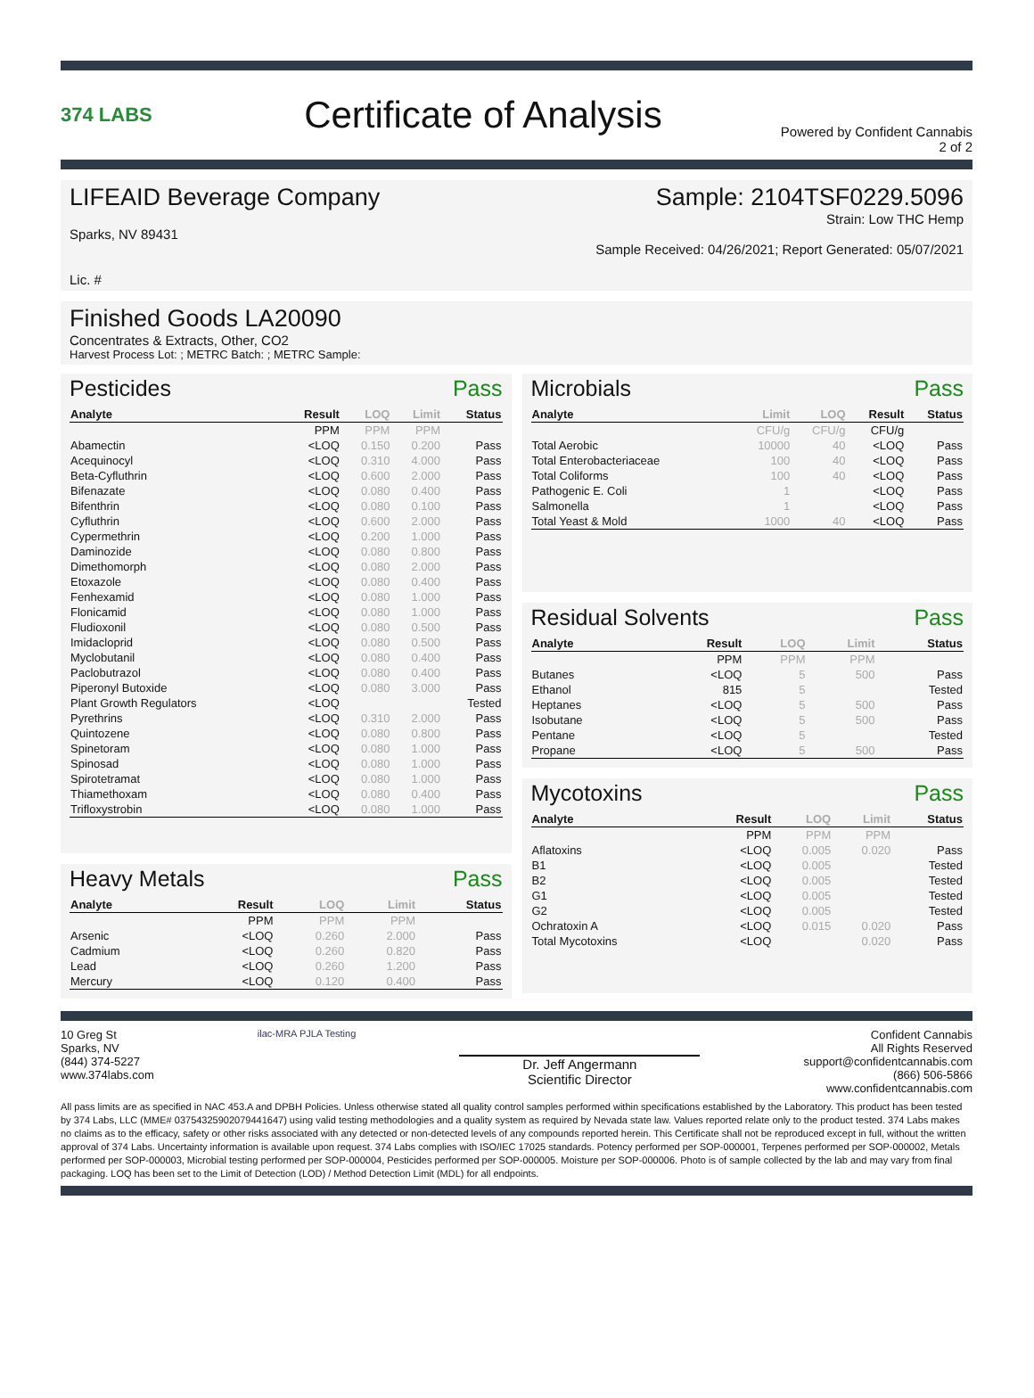374 LABS
Certificate of Analysis
Powered by Confident Cannabis
2 of 2
LIFEAID Beverage Company
Sparks, NV 89431
Lic. #
Sample: 2104TSF0229.5096
Strain: Low THC Hemp
Sample Received: 04/26/2021; Report Generated: 05/07/2021
Finished Goods LA20090
Concentrates & Extracts, Other, CO2
Harvest Process Lot: ; METRC Batch: ; METRC Sample:
Pesticides Pass
| Analyte | Result | LOQ | Limit | Status |
| --- | --- | --- | --- | --- |
| | PPM | PPM | PPM | |
| Abamectin | <LOQ | 0.150 | 0.200 | Pass |
| Acequinocyl | <LOQ | 0.310 | 4.000 | Pass |
| Beta-Cyfluthrin | <LOQ | 0.600 | 2.000 | Pass |
| Bifenazate | <LOQ | 0.080 | 0.400 | Pass |
| Bifenthrin | <LOQ | 0.080 | 0.100 | Pass |
| Cyfluthrin | <LOQ | 0.600 | 2.000 | Pass |
| Cypermethrin | <LOQ | 0.200 | 1.000 | Pass |
| Daminozide | <LOQ | 0.080 | 0.800 | Pass |
| Dimethomorph | <LOQ | 0.080 | 2.000 | Pass |
| Etoxazole | <LOQ | 0.080 | 0.400 | Pass |
| Fenhexamid | <LOQ | 0.080 | 1.000 | Pass |
| Flonicamid | <LOQ | 0.080 | 1.000 | Pass |
| Fludioxonil | <LOQ | 0.080 | 0.500 | Pass |
| Imidacloprid | <LOQ | 0.080 | 0.500 | Pass |
| Myclobutanil | <LOQ | 0.080 | 0.400 | Pass |
| Paclobutrazol | <LOQ | 0.080 | 0.400 | Pass |
| Piperonyl Butoxide | <LOQ | 0.080 | 3.000 | Pass |
| Plant Growth Regulators | <LOQ | | | Tested |
| Pyrethrins | <LOQ | 0.310 | 2.000 | Pass |
| Quintozene | <LOQ | 0.080 | 0.800 | Pass |
| Spinetoram | <LOQ | 0.080 | 1.000 | Pass |
| Spinosad | <LOQ | 0.080 | 1.000 | Pass |
| Spirotetramat | <LOQ | 0.080 | 1.000 | Pass |
| Thiamethoxam | <LOQ | 0.080 | 0.400 | Pass |
| Trifloxystrobin | <LOQ | 0.080 | 1.000 | Pass |
Heavy Metals Pass
| Analyte | Result | LOQ | Limit | Status |
| --- | --- | --- | --- | --- |
| | PPM | PPM | PPM | |
| Arsenic | <LOQ | 0.260 | 2.000 | Pass |
| Cadmium | <LOQ | 0.260 | 0.820 | Pass |
| Lead | <LOQ | 0.260 | 1.200 | Pass |
| Mercury | <LOQ | 0.120 | 0.400 | Pass |
Microbials Pass
| Analyte | Limit | LOQ | Result | Status |
| --- | --- | --- | --- | --- |
| | CFU/g | CFU/g | CFU/g | |
| Total Aerobic | 10000 | 40 | <LOQ | Pass |
| Total Enterobacteriaceae | 100 | 40 | <LOQ | Pass |
| Total Coliforms | 100 | 40 | <LOQ | Pass |
| Pathogenic E. Coli | 1 | | <LOQ | Pass |
| Salmonella | 1 | | <LOQ | Pass |
| Total Yeast & Mold | 1000 | 40 | <LOQ | Pass |
Residual Solvents Pass
| Analyte | Result | LOQ | Limit | Status |
| --- | --- | --- | --- | --- |
| | PPM | PPM | PPM | |
| Butanes | <LOQ | 5 | 500 | Pass |
| Ethanol | 815 | 5 | | Tested |
| Heptanes | <LOQ | 5 | 500 | Pass |
| Isobutane | <LOQ | 5 | 500 | Pass |
| Pentane | <LOQ | 5 | | Tested |
| Propane | <LOQ | 5 | 500 | Pass |
Mycotoxins Pass
| Analyte | Result | LOQ | Limit | Status |
| --- | --- | --- | --- | --- |
| | PPM | PPM | PPM | |
| Aflatoxins | <LOQ | 0.005 | 0.020 | Pass |
| B1 | <LOQ | 0.005 | | Tested |
| B2 | <LOQ | 0.005 | | Tested |
| G1 | <LOQ | 0.005 | | Tested |
| G2 | <LOQ | 0.005 | | Tested |
| Ochratoxin A | <LOQ | 0.015 | 0.020 | Pass |
| Total Mycotoxins | <LOQ | | 0.020 | Pass |
10 Greg St
Sparks, NV
(844) 374-5227
www.374labs.com
ilac-MRA PJLA Testing
Dr. Jeff Angermann
Scientific Director
Confident Cannabis
All Rights Reserved
support@confidentcannabis.com
(866) 506-5866
www.confidentcannabis.com
All pass limits are as specified in NAC 453.A and DPBH Policies. Unless otherwise stated all quality control samples performed within specifications established by the Laboratory. This product has been tested by 374 Labs, LLC (MME# 03754325902079441647) using valid testing methodologies and a quality system as required by Nevada state law. Values reported relate only to the product tested. 374 Labs makes no claims as to the efficacy, safety or other risks associated with any detected or non-detected levels of any compounds reported herein. This Certificate shall not be reproduced except in full, without the written approval of 374 Labs. Uncertainty information is available upon request. 374 Labs complies with ISO/IEC 17025 standards. Potency performed per SOP-000001, Terpenes performed per SOP-000002, Metals performed per SOP-000003, Microbial testing performed per SOP-000004, Pesticides performed per SOP-000005. Moisture per SOP-000006. Photo is of sample collected by the lab and may vary from final packaging. LOQ has been set to the Limit of Detection (LOD) / Method Detection Limit (MDL) for all endpoints.